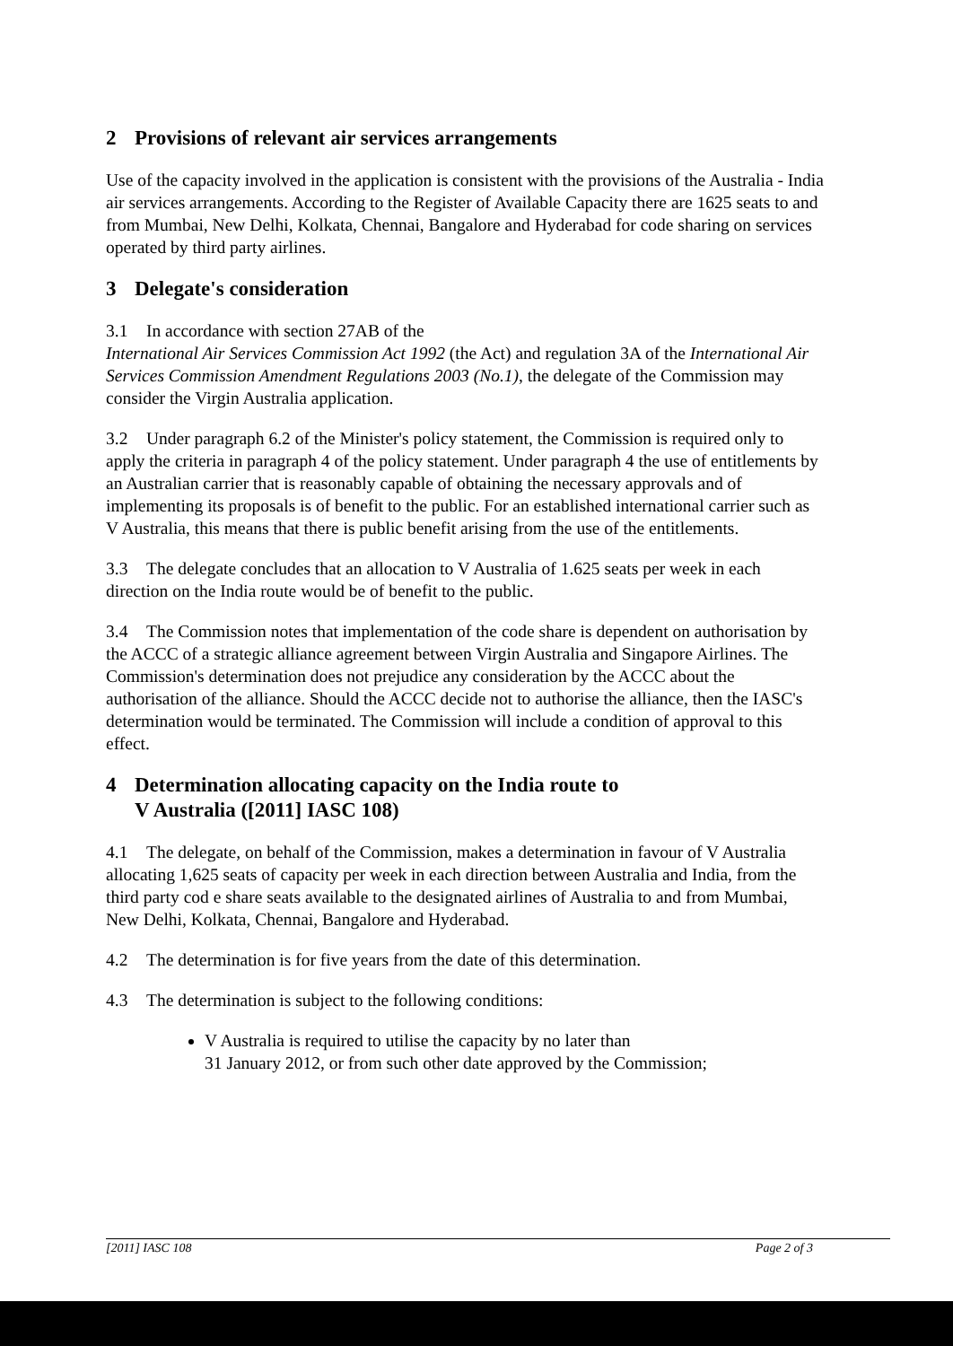2 Provisions of relevant air services arrangements
Use of the capacity involved in the application is consistent with the provisions of the Australia - India air services arrangements. According to the Register of Available Capacity there are 1625 seats to and from Mumbai, New Delhi, Kolkata, Chennai, Bangalore and Hyderabad for code sharing on services operated by third party airlines.
3 Delegate's consideration
3.1 In accordance with section 27AB of the
International Air Services Commission Act 1992 (the Act) and regulation 3A of the International Air Services Commission Amendment Regulations 2003 (No.1), the delegate of the Commission may consider the Virgin Australia application.
3.2 Under paragraph 6.2 of the Minister's policy statement, the Commission is required only to apply the criteria in paragraph 4 of the policy statement. Under paragraph 4 the use of entitlements by an Australian carrier that is reasonably capable of obtaining the necessary approvals and of implementing its proposals is of benefit to the public. For an established international carrier such as V Australia, this means that there is public benefit arising from the use of the entitlements.
3.3 The delegate concludes that an allocation to V Australia of 1.625 seats per week in each direction on the India route would be of benefit to the public.
3.4 The Commission notes that implementation of the code share is dependent on authorisation by the ACCC of a strategic alliance agreement between Virgin Australia and Singapore Airlines. The Commission's determination does not prejudice any consideration by the ACCC about the authorisation of the alliance. Should the ACCC decide not to authorise the alliance, then the IASC's determination would be terminated. The Commission will include a condition of approval to this effect.
4 Determination allocating capacity on the India route to
V Australia ([2011] IASC 108)
4.1 The delegate, on behalf of the Commission, makes a determination in favour of V Australia allocating 1,625 seats of capacity per week in each direction between Australia and India, from the third party cod e share seats available to the designated airlines of Australia to and from Mumbai, New Delhi, Kolkata, Chennai, Bangalore and Hyderabad.
4.2 The determination is for five years from the date of this determination.
4.3 The determination is subject to the following conditions:
V Australia is required to utilise the capacity by no later than
31 January 2012, or from such other date approved by the Commission;
[2011] IASC 108 Page 2 of 3